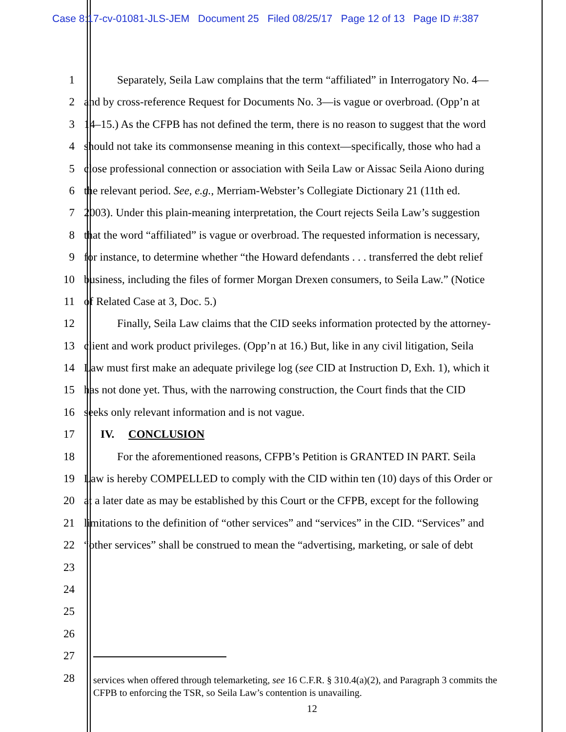Case 8:17-cv-01081-JLS-JEM Document 25 Filed 08/25/17 Page 12 of 13 Page ID #:387
1 Separately, Seila Law complains that the term “affiliated” in Interrogatory No. 4—
2 and by cross-reference Request for Documents No. 3—is vague or overbroad. (Opp’n at
3 14–15.) As the CFPB has not defined the term, there is no reason to suggest that the word
4 should not take its commonsense meaning in this context—specifically, those who had a
5 close professional connection or association with Seila Law or Aissac Seila Aiono during
6 the relevant period. See, e.g., Merriam-Webster’s Collegiate Dictionary 21 (11th ed.
7 2003). Under this plain-meaning interpretation, the Court rejects Seila Law’s suggestion
8 that the word “affiliated” is vague or overbroad. The requested information is necessary,
9 for instance, to determine whether “the Howard defendants . . . transferred the debt relief
10 business, including the files of former Morgan Drexen consumers, to Seila Law.” (Notice
11 of Related Case at 3, Doc. 5.)
12 Finally, Seila Law claims that the CID seeks information protected by the attorney-
13 client and work product privileges. (Opp’n at 16.) But, like in any civil litigation, Seila
14 Law must first make an adequate privilege log (see CID at Instruction D, Exh. 1), which it
15 has not done yet. Thus, with the narrowing construction, the Court finds that the CID
16 seeks only relevant information and is not vague.
17 IV. CONCLUSION
18 For the aforementioned reasons, CFPB’s Petition is GRANTED IN PART. Seila
19 Law is hereby COMPELLED to comply with the CID within ten (10) days of this Order or
20 at a later date as may be established by this Court or the CFPB, except for the following
21 limitations to the definition of “other services” and “services” in the CID. “Services” and
22 “other services” shall be construed to mean the “advertising, marketing, or sale of debt
23
24
25
26
27
28
services when offered through telemarketing, see 16 C.F.R. § 310.4(a)(2), and Paragraph 3 commits the CFPB to enforcing the TSR, so Seila Law’s contention is unavailing.
12